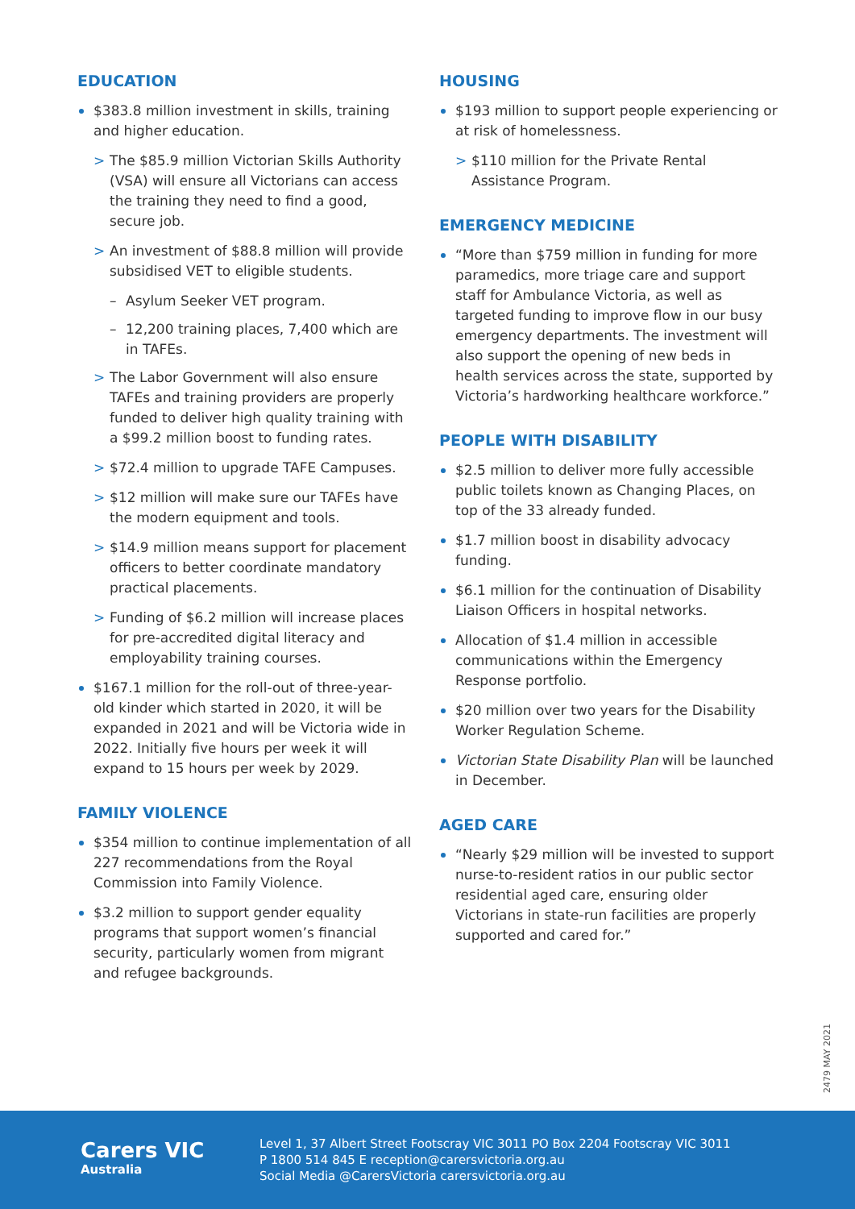EDUCATION
$383.8 million investment in skills, training and higher education.
> The $85.9 million Victorian Skills Authority (VSA) will ensure all Victorians can access the training they need to find a good, secure job.
> An investment of $88.8 million will provide subsidised VET to eligible students.
– Asylum Seeker VET program.
– 12,200 training places, 7,400 which are in TAFEs.
> The Labor Government will also ensure TAFEs and training providers are properly funded to deliver high quality training with a $99.2 million boost to funding rates.
> $72.4 million to upgrade TAFE Campuses.
> $12 million will make sure our TAFEs have the modern equipment and tools.
> $14.9 million means support for placement officers to better coordinate mandatory practical placements.
> Funding of $6.2 million will increase places for pre-accredited digital literacy and employability training courses.
$167.1 million for the roll-out of three-year-old kinder which started in 2020, it will be expanded in 2021 and will be Victoria wide in 2022. Initially five hours per week it will expand to 15 hours per week by 2029.
FAMILY VIOLENCE
$354 million to continue implementation of all 227 recommendations from the Royal Commission into Family Violence.
$3.2 million to support gender equality programs that support women’s financial security, particularly women from migrant and refugee backgrounds.
HOUSING
$193 million to support people experiencing or at risk of homelessness.
> $110 million for the Private Rental Assistance Program.
EMERGENCY MEDICINE
“More than $759 million in funding for more paramedics, more triage care and support staff for Ambulance Victoria, as well as targeted funding to improve flow in our busy emergency departments. The investment will also support the opening of new beds in health services across the state, supported by Victoria’s hardworking healthcare workforce.”
PEOPLE WITH DISABILITY
$2.5 million to deliver more fully accessible public toilets known as Changing Places, on top of the 33 already funded.
$1.7 million boost in disability advocacy funding.
$6.1 million for the continuation of Disability Liaison Officers in hospital networks.
Allocation of $1.4 million in accessible communications within the Emergency Response portfolio.
$20 million over two years for the Disability Worker Regulation Scheme.
Victorian State Disability Plan will be launched in December.
AGED CARE
“Nearly $29 million will be invested to support nurse-to-resident ratios in our public sector residential aged care, ensuring older Victorians in state-run facilities are properly supported and cared for.”
2479 MAY 2021
Carers VIC
Australia
Level 1, 37 Albert Street Footscray VIC 3011 PO Box 2204 Footscray VIC 3011
P 1800 514 845 E reception@carersvictoria.org.au
Social Media @CarersVictoria carersvictoria.org.au